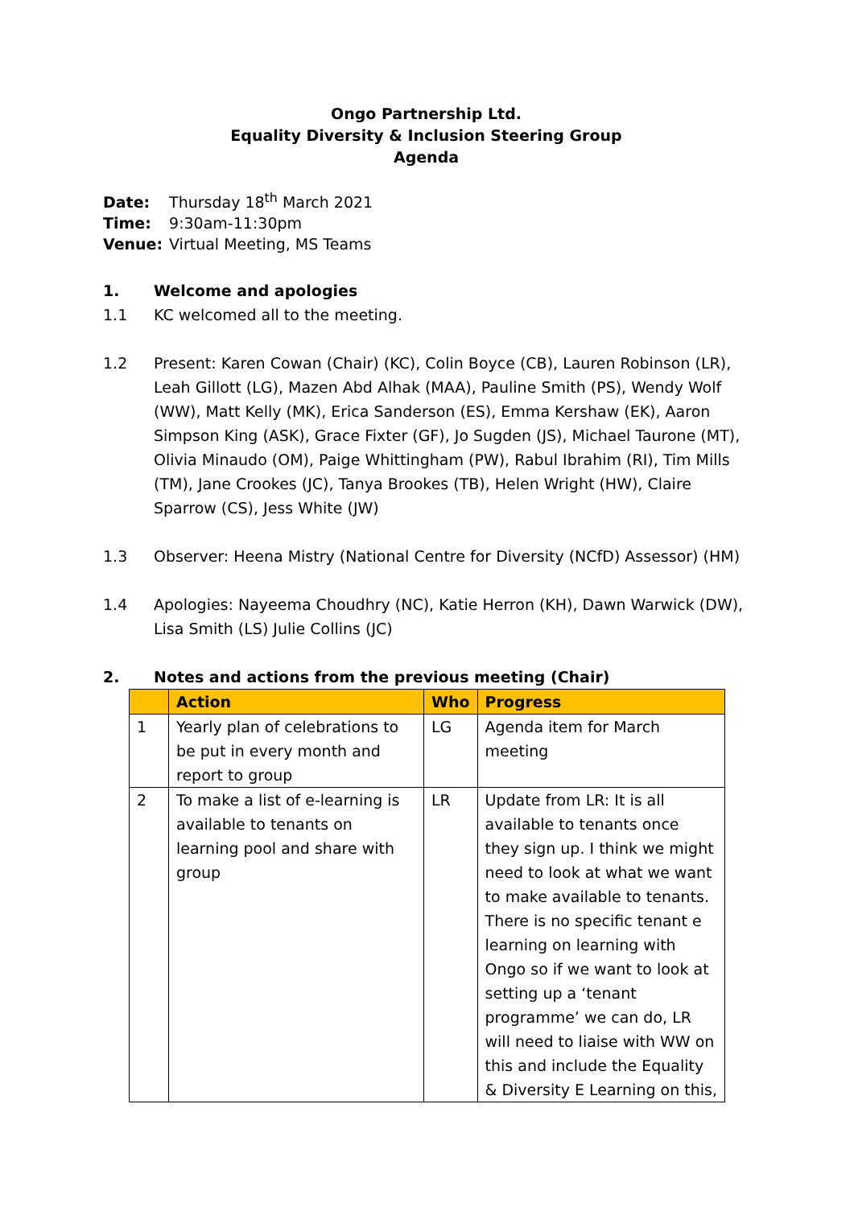Ongo Partnership Ltd.
Equality Diversity & Inclusion Steering Group
Agenda
Date: Thursday 18<sup>th</sup> March 2021
Time: 9:30am-11:30pm
Venue: Virtual Meeting, MS Teams
1. Welcome and apologies
1.1 KC welcomed all to the meeting.
1.2 Present: Karen Cowan (Chair) (KC), Colin Boyce (CB), Lauren Robinson (LR), Leah Gillott (LG), Mazen Abd Alhak (MAA), Pauline Smith (PS), Wendy Wolf (WW), Matt Kelly (MK), Erica Sanderson (ES), Emma Kershaw (EK), Aaron Simpson King (ASK), Grace Fixter (GF), Jo Sugden (JS), Michael Taurone (MT), Olivia Minaudo (OM), Paige Whittingham (PW), Rabul Ibrahim (RI), Tim Mills (TM), Jane Crookes (JC), Tanya Brookes (TB), Helen Wright (HW), Claire Sparrow (CS), Jess White (JW)
1.3 Observer: Heena Mistry (National Centre for Diversity (NCfD) Assessor) (HM)
1.4 Apologies: Nayeema Choudhry (NC), Katie Herron (KH), Dawn Warwick (DW), Lisa Smith (LS) Julie Collins (JC)
2. Notes and actions from the previous meeting (Chair)
| | Action | Who | Progress |
| --- | --- | --- | --- |
| 1 | Yearly plan of celebrations to be put in every month and report to group | LG | Agenda item for March meeting |
| 2 | To make a list of e-learning is available to tenants on learning pool and share with group | LR | Update from LR: It is all available to tenants once they sign up. I think we might need to look at what we want to make available to tenants. There is no specific tenant e learning on learning with Ongo so if we want to look at setting up a ‘tenant programme’ we can do, LR will need to liaise with WW on this and include the Equality & Diversity E Learning on this, |